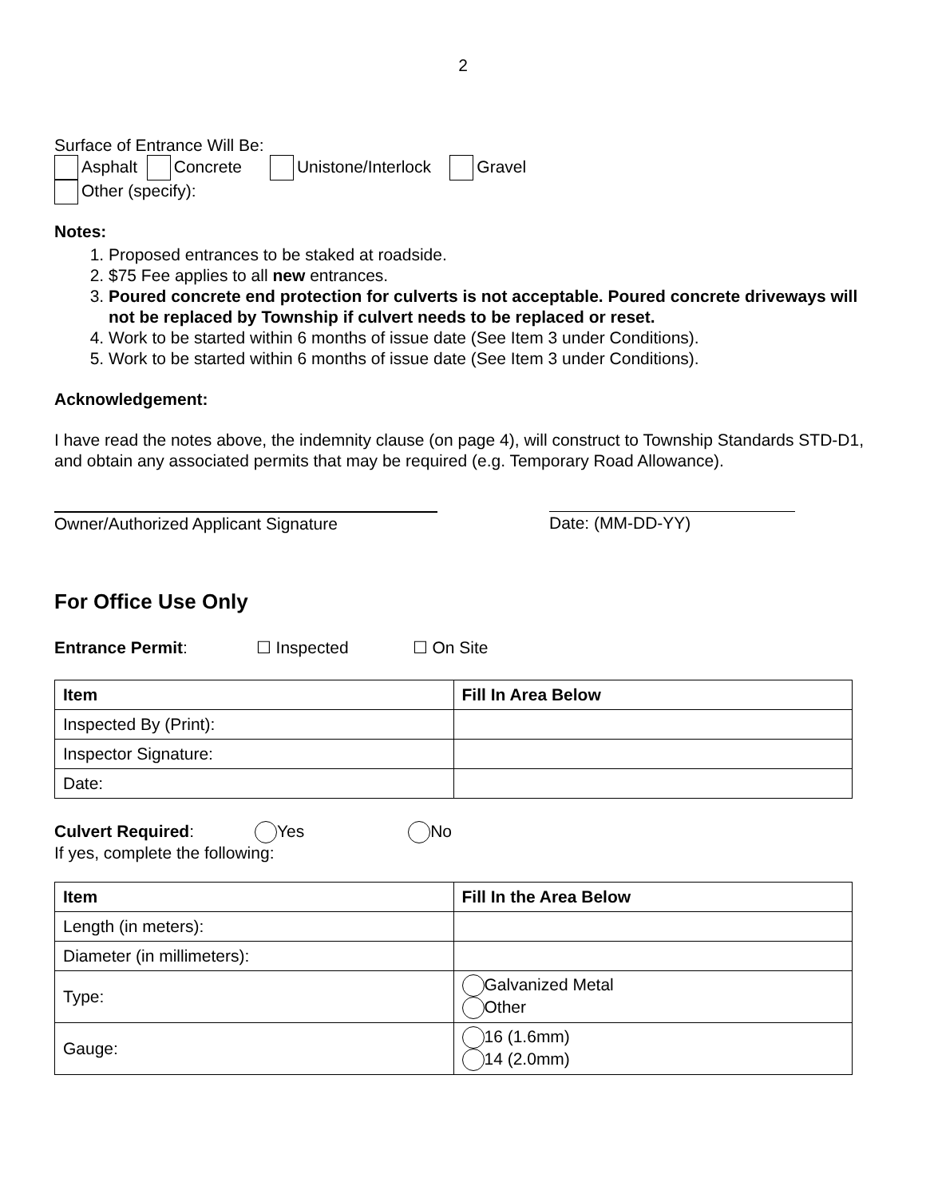2
Surface of Entrance Will Be:
Asphalt Concrete Unistone/Interlock Gravel
Other (specify):
Notes:
1. Proposed entrances to be staked at roadside.
2. $75 Fee applies to all new entrances.
3. Poured concrete end protection for culverts is not acceptable. Poured concrete driveways will not be replaced by Township if culvert needs to be replaced or reset.
4. Work to be started within 6 months of issue date (See Item 3 under Conditions).
5. Work to be started within 6 months of issue date (See Item 3 under Conditions).
Acknowledgement:
I have read the notes above, the indemnity clause (on page 4), will construct to Township Standards STD-D1, and obtain any associated permits that may be required (e.g. Temporary Road Allowance).
Owner/Authorized Applicant Signature Date: (MM-DD-YY)
For Office Use Only
Entrance Permit: ☐ Inspected ☐ On Site
| Item | Fill In Area Below |
| --- | --- |
| Inspected By (Print): | |
| Inspector Signature: | |
| Date: | |
Culvert Required: Yes No
If yes, complete the following:
| Item | Fill In the Area Below |
| --- | --- |
| Length (in meters): | |
| Diameter (in millimeters): | |
| Type: | Galvanized Metal Other |
| Gauge: | 16 (1.6mm) 14 (2.0mm) |